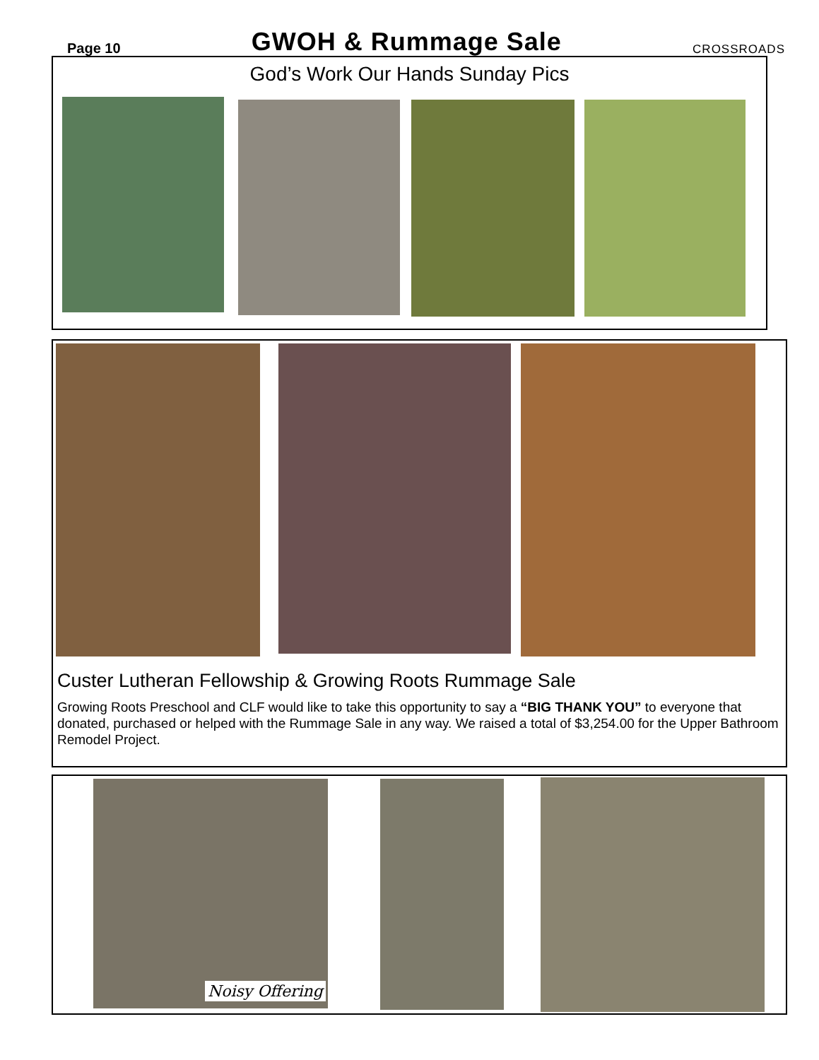Page 10 GWOH & Rummage Sale CROSSROADS
God’s Work Our Hands Sunday Pics
Custer Lutheran Fellowship & Growing Roots Rummage Sale
Growing Roots Preschool and CLF would like to take this opportunity to say a “BIG THANK YOU” to everyone that donated, purchased or helped with the Rummage Sale in any way. We raised a total of $3,254.00 for the Upper Bathroom Remodel Project.
Noisy Offering